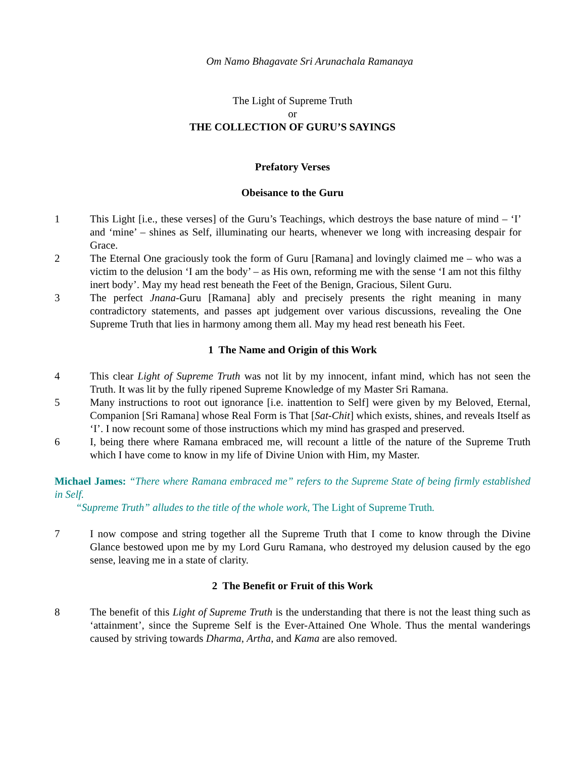Om Namo Bhagavate Sri Arunachala Ramanaya
The Light of Supreme Truth
or
THE COLLECTION OF GURU’S SAYINGS
Prefatory Verses
Obeisance to the Guru
1 This Light [i.e., these verses] of the Guru’s Teachings, which destroys the base nature of mind – ‘I’ and ‘mine’ – shines as Self, illuminating our hearts, whenever we long with increasing despair for Grace.
2 The Eternal One graciously took the form of Guru [Ramana] and lovingly claimed me – who was a victim to the delusion ‘I am the body’ – as His own, reforming me with the sense ‘I am not this filthy inert body’. May my head rest beneath the Feet of the Benign, Gracious, Silent Guru.
3 The perfect Jnana-Guru [Ramana] ably and precisely presents the right meaning in many contradictory statements, and passes apt judgement over various discussions, revealing the One Supreme Truth that lies in harmony among them all. May my head rest beneath his Feet.
1 The Name and Origin of this Work
4 This clear Light of Supreme Truth was not lit by my innocent, infant mind, which has not seen the Truth. It was lit by the fully ripened Supreme Knowledge of my Master Sri Ramana.
5 Many instructions to root out ignorance [i.e. inattention to Self] were given by my Beloved, Eternal, Companion [Sri Ramana] whose Real Form is That [Sat-Chit] which exists, shines, and reveals Itself as ‘I’. I now recount some of those instructions which my mind has grasped and preserved.
6 I, being there where Ramana embraced me, will recount a little of the nature of the Supreme Truth which I have come to know in my life of Divine Union with Him, my Master.
Michael James: “There where Ramana embraced me” refers to the Supreme State of being firmly established in Self.
“Supreme Truth” alludes to the title of the whole work, The Light of Supreme Truth.
7 I now compose and string together all the Supreme Truth that I come to know through the Divine Glance bestowed upon me by my Lord Guru Ramana, who destroyed my delusion caused by the ego sense, leaving me in a state of clarity.
2 The Benefit or Fruit of this Work
8 The benefit of this Light of Supreme Truth is the understanding that there is not the least thing such as ‘attainment’, since the Supreme Self is the Ever-Attained One Whole. Thus the mental wanderings caused by striving towards Dharma, Artha, and Kama are also removed.